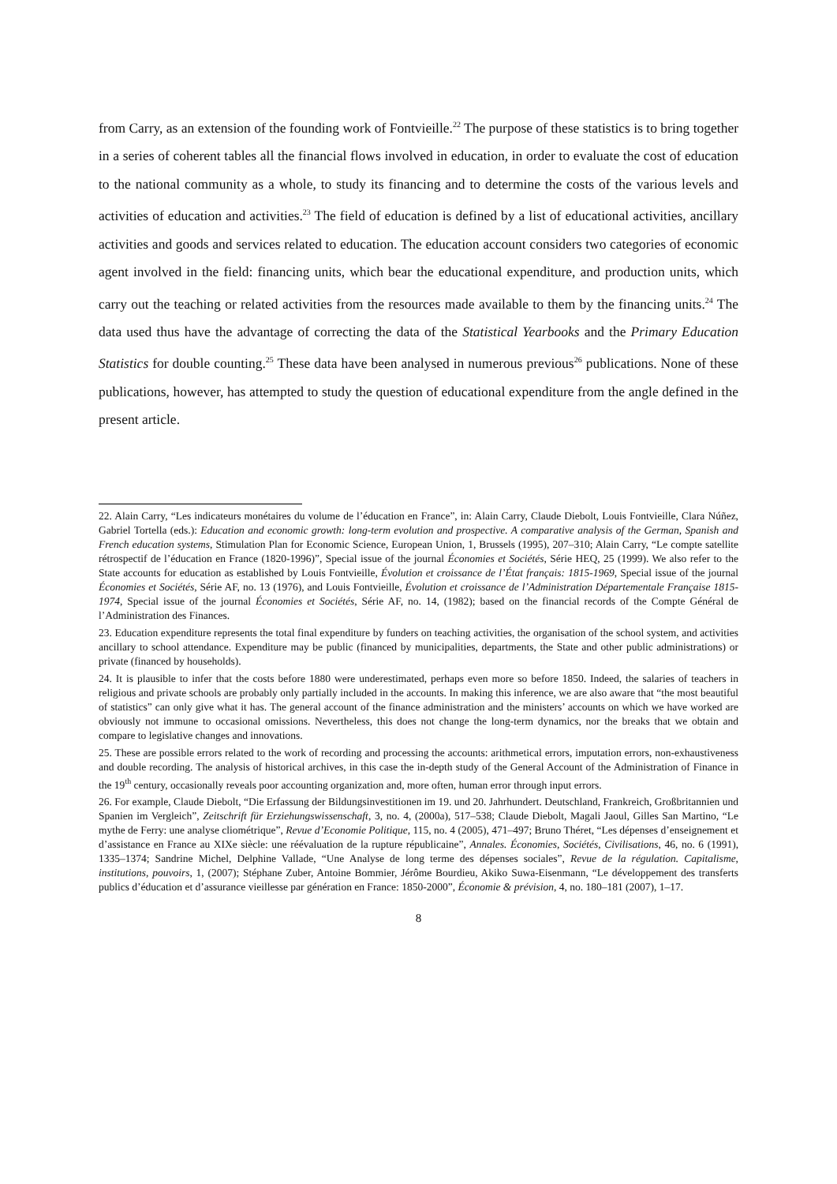from Carry, as an extension of the founding work of Fontvieille.<sup>22</sup> The purpose of these statistics is to bring together in a series of coherent tables all the financial flows involved in education, in order to evaluate the cost of education to the national community as a whole, to study its financing and to determine the costs of the various levels and activities of education and activities.<sup>23</sup> The field of education is defined by a list of educational activities, ancillary activities and goods and services related to education. The education account considers two categories of economic agent involved in the field: financing units, which bear the educational expenditure, and production units, which carry out the teaching or related activities from the resources made available to them by the financing units.<sup>24</sup> The data used thus have the advantage of correcting the data of the Statistical Yearbooks and the Primary Education Statistics for double counting.<sup>25</sup> These data have been analysed in numerous previous<sup>26</sup> publications. None of these publications, however, has attempted to study the question of educational expenditure from the angle defined in the present article.
22. Alain Carry, “Les indicateurs monétaires du volume de l’éducation en France”, in: Alain Carry, Claude Diebolt, Louis Fontvieille, Clara Núñez, Gabriel Tortella (eds.): Education and economic growth: long-term evolution and prospective. A comparative analysis of the German, Spanish and French education systems, Stimulation Plan for Economic Science, European Union, 1, Brussels (1995), 207–310; Alain Carry, “Le compte satellite rétrospectif de l’éducation en France (1820-1996)”, Special issue of the journal Économies et Sociétés, Série HEQ, 25 (1999). We also refer to the State accounts for education as established by Louis Fontvieille, Évolution et croissance de l’État français: 1815-1969, Special issue of the journal Économies et Sociétés, Série AF, no. 13 (1976), and Louis Fontvieille, Évolution et croissance de l’Administration Départementale Française 1815-1974, Special issue of the journal Économies et Sociétés, Série AF, no. 14, (1982); based on the financial records of the Compte Général de l’Administration des Finances.
23. Education expenditure represents the total final expenditure by funders on teaching activities, the organisation of the school system, and activities ancillary to school attendance. Expenditure may be public (financed by municipalities, departments, the State and other public administrations) or private (financed by households).
24. It is plausible to infer that the costs before 1880 were underestimated, perhaps even more so before 1850. Indeed, the salaries of teachers in religious and private schools are probably only partially included in the accounts. In making this inference, we are also aware that “the most beautiful of statistics” can only give what it has. The general account of the finance administration and the ministers’ accounts on which we have worked are obviously not immune to occasional omissions. Nevertheless, this does not change the long-term dynamics, nor the breaks that we obtain and compare to legislative changes and innovations.
25. These are possible errors related to the work of recording and processing the accounts: arithmetical errors, imputation errors, non-exhaustiveness and double recording. The analysis of historical archives, in this case the in-depth study of the General Account of the Administration of Finance in the 19<sup>th</sup> century, occasionally reveals poor accounting organization and, more often, human error through input errors.
26. For example, Claude Diebolt, “Die Erfassung der Bildungsinvestitionen im 19. und 20. Jahrhundert. Deutschland, Frankreich, Großbritannien und Spanien im Vergleich”, Zeitschrift für Erziehungswissenschaft, 3, no. 4, (2000a), 517–538; Claude Diebolt, Magali Jaoul, Gilles San Martino, “Le mythe de Ferry: une analyse cliométrique”, Revue d’Economie Politique, 115, no. 4 (2005), 471–497; Bruno Théret, “Les dépenses d’enseignement et d’assistance en France au XIXe siècle: une réévaluation de la rupture républicaine”, Annales. Économies, Sociétés, Civilisations, 46, no. 6 (1991), 1335–1374; Sandrine Michel, Delphine Vallade, “Une Analyse de long terme des dépenses sociales”, Revue de la régulation. Capitalisme, institutions, pouvoirs, 1, (2007); Stéphane Zuber, Antoine Bommier, Jérôme Bourdieu, Akiko Suwa-Eisenmann, “Le développement des transferts publics d’éducation et d’assurance vieillesse par génération en France: 1850-2000”, Économie & prévision, 4, no. 180–181 (2007), 1–17.
8